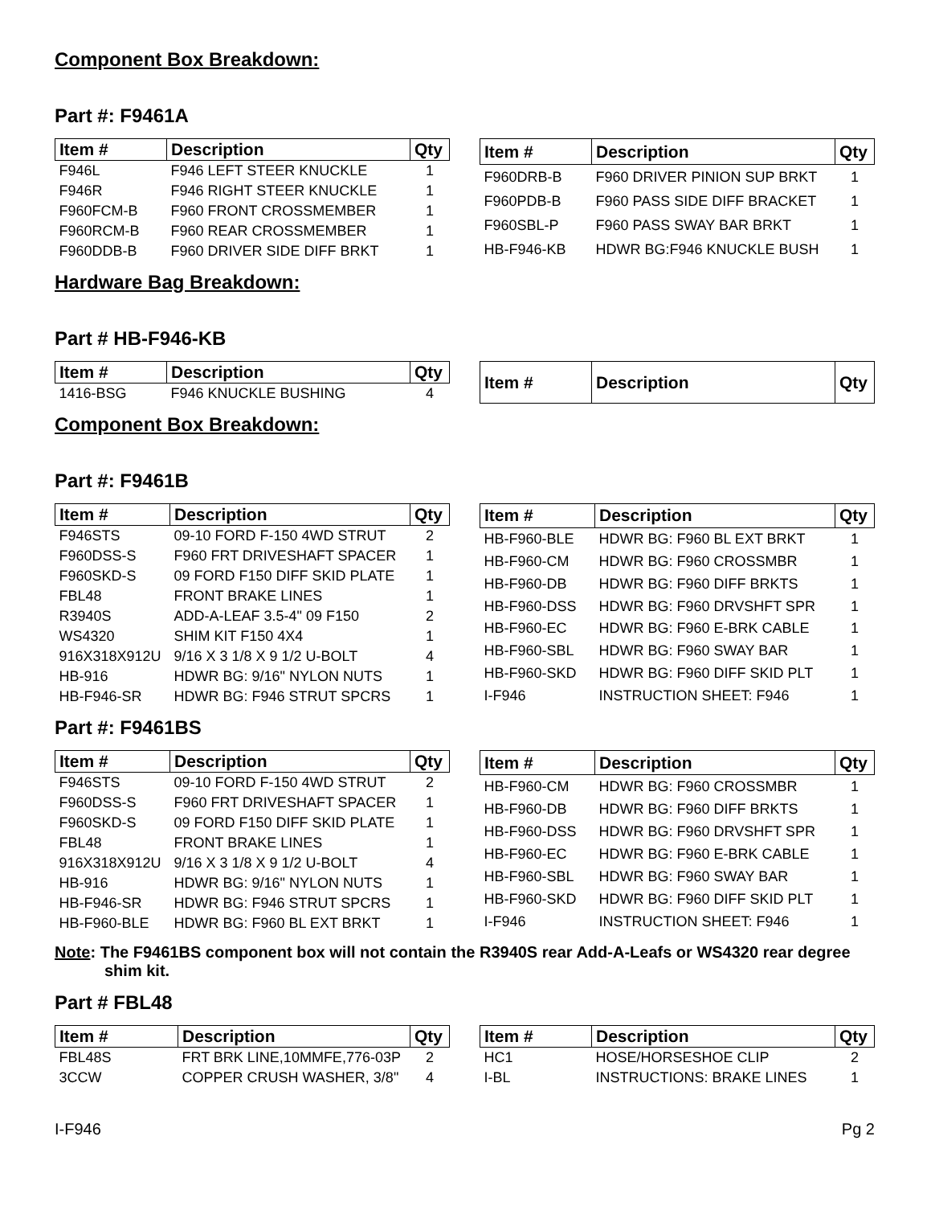Component Box Breakdown:
Part #: F9461A
| Item # | Description | Qty |
| --- | --- | --- |
| F946L | F946 LEFT STEER KNUCKLE | 1 |
| F946R | F946 RIGHT STEER KNUCKLE | 1 |
| F960FCM-B | F960 FRONT CROSSMEMBER | 1 |
| F960RCM-B | F960 REAR CROSSMEMBER | 1 |
| F960DDB-B | F960 DRIVER SIDE DIFF BRKT | 1 |
| Item # | Description | Qty |
| --- | --- | --- |
| F960DRB-B | F960 DRIVER PINION SUP BRKT | 1 |
| F960PDB-B | F960 PASS SIDE DIFF BRACKET | 1 |
| F960SBL-P | F960 PASS SWAY BAR BRKT | 1 |
| HB-F946-KB | HDWR BG:F946 KNUCKLE BUSH | 1 |
Hardware Bag Breakdown:
Part # HB-F946-KB
| Item # | Description | Qty |
| --- | --- | --- |
| 1416-BSG | F946 KNUCKLE BUSHING | 4 |
| Item # | Description | Qty |
| --- | --- | --- |
Component Box Breakdown:
Part #: F9461B
| Item # | Description | Qty |
| --- | --- | --- |
| F946STS | 09-10 FORD F-150 4WD STRUT | 2 |
| F960DSS-S | F960 FRT DRIVESHAFT SPACER | 1 |
| F960SKD-S | 09 FORD F150 DIFF SKID PLATE | 1 |
| FBL48 | FRONT BRAKE LINES | 1 |
| R3940S | ADD-A-LEAF 3.5-4" 09 F150 | 2 |
| WS4320 | SHIM KIT F150 4X4 | 1 |
| 916X318X912U | 9/16 X 3 1/8 X 9 1/2 U-BOLT | 4 |
| HB-916 | HDWR BG: 9/16" NYLON NUTS | 1 |
| HB-F946-SR | HDWR BG: F946 STRUT SPCRS | 1 |
| Item # | Description | Qty |
| --- | --- | --- |
| HB-F960-BLE | HDWR BG: F960 BL EXT BRKT | 1 |
| HB-F960-CM | HDWR BG: F960 CROSSMBR | 1 |
| HB-F960-DB | HDWR BG: F960 DIFF BRKTS | 1 |
| HB-F960-DSS | HDWR BG: F960 DRVSHFT SPR | 1 |
| HB-F960-EC | HDWR BG: F960 E-BRK CABLE | 1 |
| HB-F960-SBL | HDWR BG: F960 SWAY BAR | 1 |
| HB-F960-SKD | HDWR BG: F960 DIFF SKID PLT | 1 |
| I-F946 | INSTRUCTION SHEET: F946 | 1 |
Part #: F9461BS
| Item # | Description | Qty |
| --- | --- | --- |
| F946STS | 09-10 FORD F-150 4WD STRUT | 2 |
| F960DSS-S | F960 FRT DRIVESHAFT SPACER | 1 |
| F960SKD-S | 09 FORD F150 DIFF SKID PLATE | 1 |
| FBL48 | FRONT BRAKE LINES | 1 |
| 916X318X912U | 9/16 X 3 1/8 X 9 1/2 U-BOLT | 4 |
| HB-916 | HDWR BG: 9/16" NYLON NUTS | 1 |
| HB-F946-SR | HDWR BG: F946 STRUT SPCRS | 1 |
| HB-F960-BLE | HDWR BG: F960 BL EXT BRKT | 1 |
| Item # | Description | Qty |
| --- | --- | --- |
| HB-F960-CM | HDWR BG: F960 CROSSMBR | 1 |
| HB-F960-DB | HDWR BG: F960 DIFF BRKTS | 1 |
| HB-F960-DSS | HDWR BG: F960 DRVSHFT SPR | 1 |
| HB-F960-EC | HDWR BG: F960 E-BRK CABLE | 1 |
| HB-F960-SBL | HDWR BG: F960 SWAY BAR | 1 |
| HB-F960-SKD | HDWR BG: F960 DIFF SKID PLT | 1 |
| I-F946 | INSTRUCTION SHEET: F946 | 1 |
Note: The F9461BS component box will not contain the R3940S rear Add-A-Leafs or WS4320 rear degree shim kit.
Part # FBL48
| Item # | Description | Qty |
| --- | --- | --- |
| FBL48S | FRT BRK LINE,10MMFE,776-03P | 2 |
| 3CCW | COPPER CRUSH WASHER, 3/8" | 4 |
| Item # | Description | Qty |
| --- | --- | --- |
| HC1 | HOSE/HORSESHOE CLIP | 2 |
| I-BL | INSTRUCTIONS: BRAKE LINES | 1 |
I-F946 Pg 2